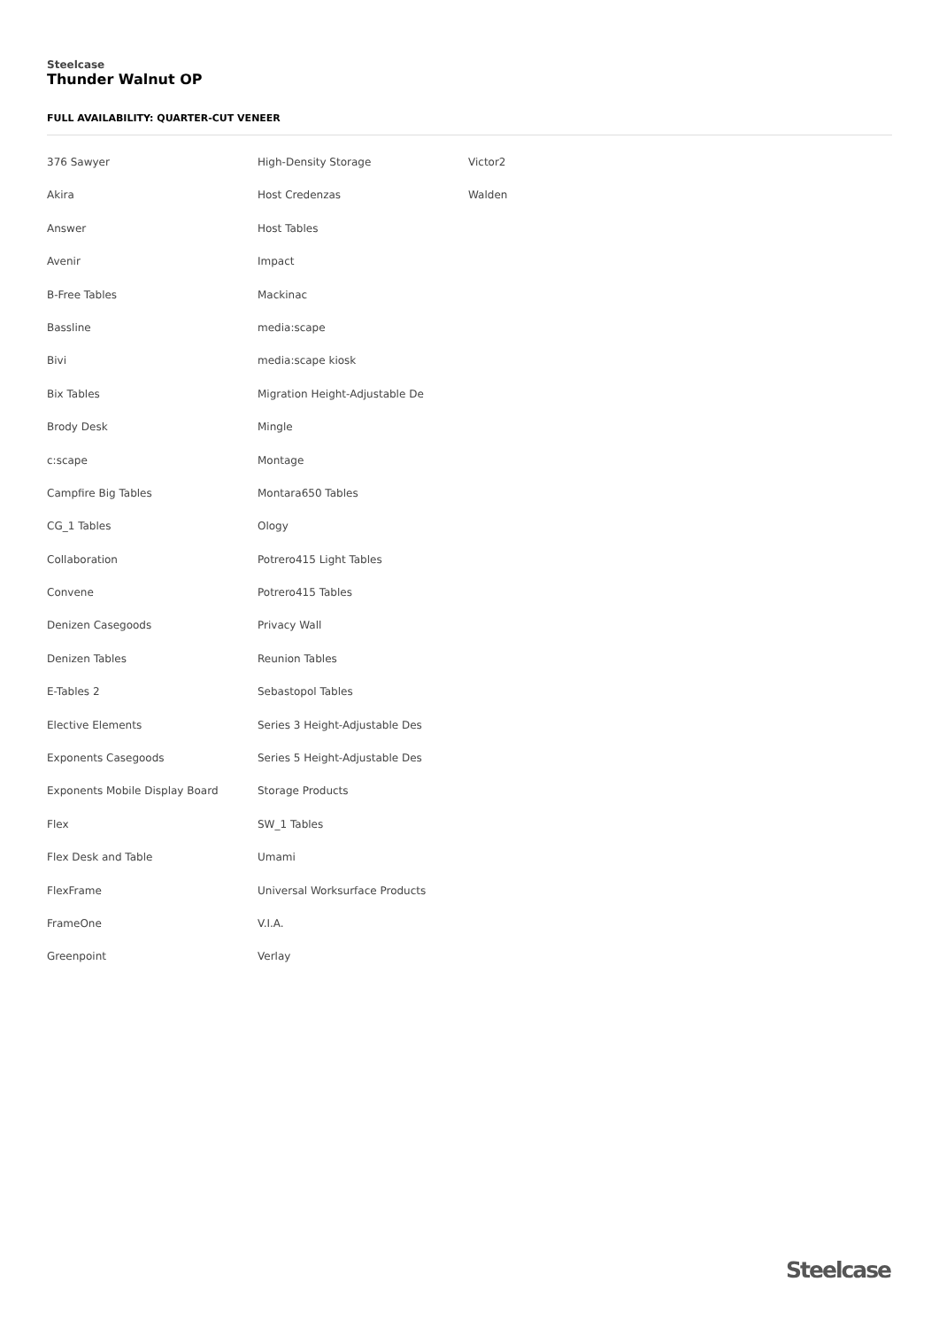Steelcase
Thunder Walnut OP
FULL AVAILABILITY: QUARTER-CUT VENEER
376 Sawyer
Akira
Answer
Avenir
B-Free Tables
Bassline
Bivi
Bix Tables
Brody Desk
c:scape
Campfire Big Tables
CG_1 Tables
Collaboration
Convene
Denizen Casegoods
Denizen Tables
E-Tables 2
Elective Elements
Exponents Casegoods
Exponents Mobile Display Board
Flex
Flex Desk and Table
FlexFrame
FrameOne
Greenpoint
High-Density Storage
Host Credenzas
Host Tables
Impact
Mackinac
media:scape
media:scape kiosk
Migration Height-Adjustable De
Mingle
Montage
Montara650 Tables
Ology
Potrero415 Light Tables
Potrero415 Tables
Privacy Wall
Reunion Tables
Sebastopol Tables
Series 3 Height-Adjustable Des
Series 5 Height-Adjustable Des
Storage Products
SW_1 Tables
Umami
Universal Worksurface Products
V.I.A.
Verlay
Victor2
Walden
Steelcase